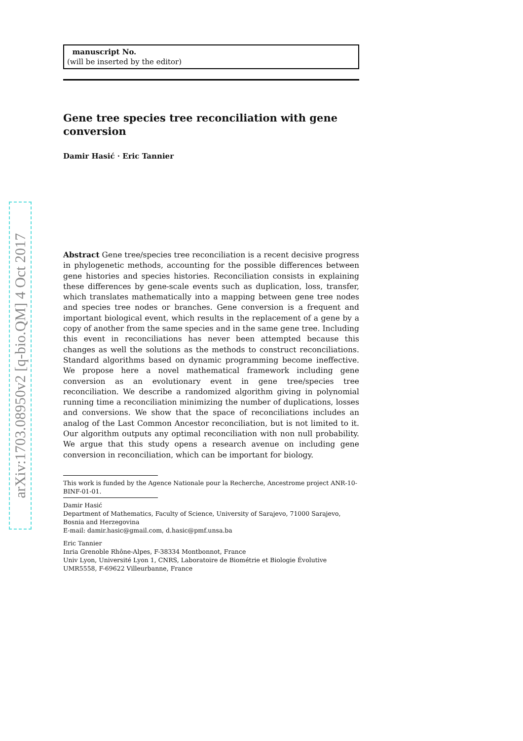arXiv:1703.08950v2 [q-bio.QM] 4 Oct 2017
manuscript No.
(will be inserted by the editor)
Gene tree species tree reconciliation with gene conversion
Damir Hasić · Eric Tannier
Abstract Gene tree/species tree reconciliation is a recent decisive progress in phylogenetic methods, accounting for the possible differences between gene histories and species histories. Reconciliation consists in explaining these differences by gene-scale events such as duplication, loss, transfer, which translates mathematically into a mapping between gene tree nodes and species tree nodes or branches. Gene conversion is a frequent and important biological event, which results in the replacement of a gene by a copy of another from the same species and in the same gene tree. Including this event in reconciliations has never been attempted because this changes as well the solutions as the methods to construct reconciliations. Standard algorithms based on dynamic programming become ineffective. We propose here a novel mathematical framework including gene conversion as an evolutionary event in gene tree/species tree reconciliation. We describe a randomized algorithm giving in polynomial running time a reconciliation minimizing the number of duplications, losses and conversions. We show that the space of reconciliations includes an analog of the Last Common Ancestor reconciliation, but is not limited to it. Our algorithm outputs any optimal reconciliation with non null probability. We argue that this study opens a research avenue on including gene conversion in reconciliation, which can be important for biology.
This work is funded by the Agence Nationale pour la Recherche, Ancestrome project ANR-10-BINF-01-01.
Damir Hasić
Department of Mathematics, Faculty of Science, University of Sarajevo, 71000 Sarajevo, Bosnia and Herzegovina
E-mail: damir.hasic@gmail.com, d.hasic@pmf.unsa.ba
Eric Tannier
Inria Grenoble Rhône-Alpes, F-38334 Montbonnot, France
Univ Lyon, Université Lyon 1, CNRS, Laboratoire de Biométrie et Biologie Évolutive UMR5558, F-69622 Villeurbanne, France